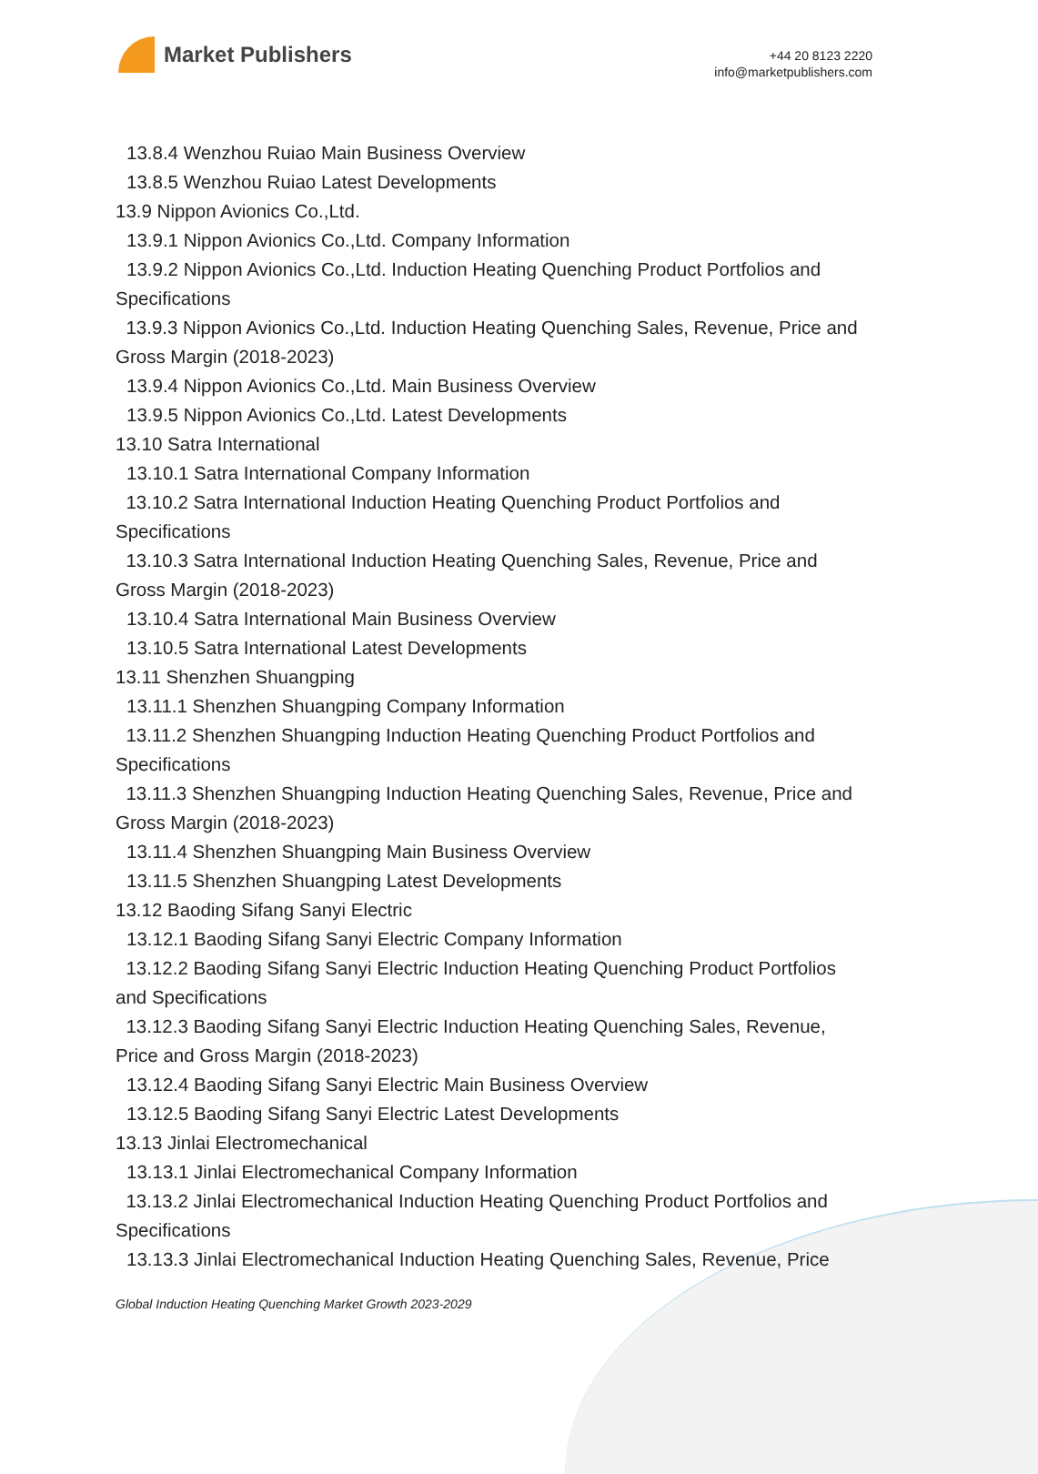Market Publishers
+44 20 8123 2220
info@marketpublishers.com
13.8.4 Wenzhou Ruiao Main Business Overview
13.8.5 Wenzhou Ruiao Latest Developments
13.9 Nippon Avionics Co.,Ltd.
13.9.1 Nippon Avionics Co.,Ltd. Company Information
13.9.2 Nippon Avionics Co.,Ltd. Induction Heating Quenching Product Portfolios and Specifications
13.9.3 Nippon Avionics Co.,Ltd. Induction Heating Quenching Sales, Revenue, Price and Gross Margin (2018-2023)
13.9.4 Nippon Avionics Co.,Ltd. Main Business Overview
13.9.5 Nippon Avionics Co.,Ltd. Latest Developments
13.10 Satra International
13.10.1 Satra International Company Information
13.10.2 Satra International Induction Heating Quenching Product Portfolios and Specifications
13.10.3 Satra International Induction Heating Quenching Sales, Revenue, Price and Gross Margin (2018-2023)
13.10.4 Satra International Main Business Overview
13.10.5 Satra International Latest Developments
13.11 Shenzhen Shuangping
13.11.1 Shenzhen Shuangping Company Information
13.11.2 Shenzhen Shuangping Induction Heating Quenching Product Portfolios and Specifications
13.11.3 Shenzhen Shuangping Induction Heating Quenching Sales, Revenue, Price and Gross Margin (2018-2023)
13.11.4 Shenzhen Shuangping Main Business Overview
13.11.5 Shenzhen Shuangping Latest Developments
13.12 Baoding Sifang Sanyi Electric
13.12.1 Baoding Sifang Sanyi Electric Company Information
13.12.2 Baoding Sifang Sanyi Electric Induction Heating Quenching Product Portfolios and Specifications
13.12.3 Baoding Sifang Sanyi Electric Induction Heating Quenching Sales, Revenue, Price and Gross Margin (2018-2023)
13.12.4 Baoding Sifang Sanyi Electric Main Business Overview
13.12.5 Baoding Sifang Sanyi Electric Latest Developments
13.13 Jinlai Electromechanical
13.13.1 Jinlai Electromechanical Company Information
13.13.2 Jinlai Electromechanical Induction Heating Quenching Product Portfolios and Specifications
13.13.3 Jinlai Electromechanical Induction Heating Quenching Sales, Revenue, Price
Global Induction Heating Quenching Market Growth 2023-2029